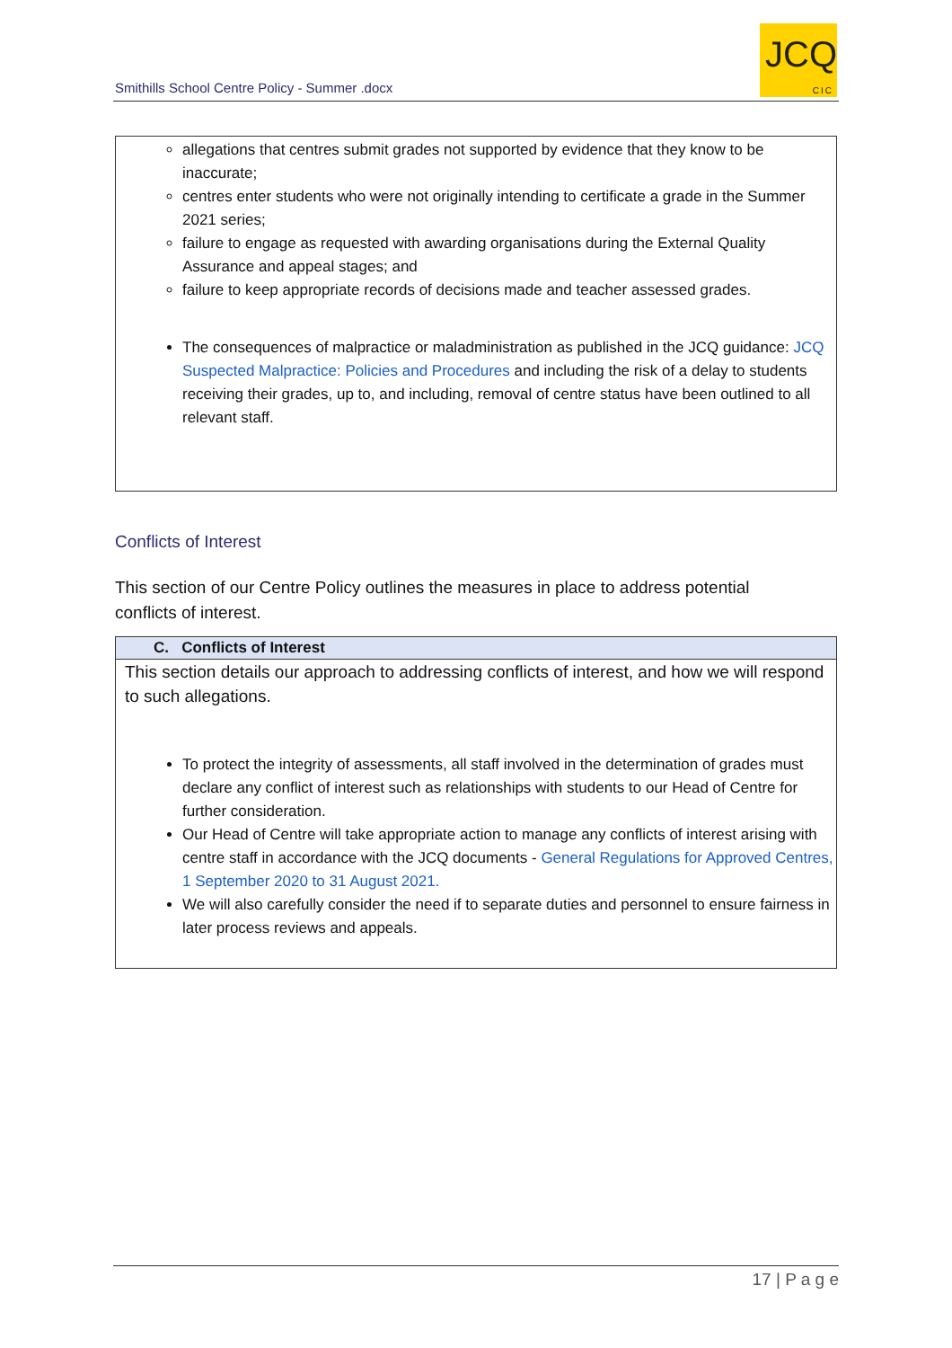Smithills School Centre Policy - Summer .docx
JCQ
CIC
allegations that centres submit grades not supported by evidence that they know to be inaccurate;
centres enter students who were not originally intending to certificate a grade in the Summer 2021 series;
failure to engage as requested with awarding organisations during the External Quality Assurance and appeal stages; and
failure to keep appropriate records of decisions made and teacher assessed grades.
The consequences of malpractice or maladministration as published in the JCQ guidance: JCQ Suspected Malpractice: Policies and Procedures and including the risk of a delay to students receiving their grades, up to, and including, removal of centre status have been outlined to all relevant staff.
Conflicts of Interest
This section of our Centre Policy outlines the measures in place to address potential conflicts of interest.
C. Conflicts of Interest
This section details our approach to addressing conflicts of interest, and how we will respond to such allegations.
To protect the integrity of assessments, all staff involved in the determination of grades must declare any conflict of interest such as relationships with students to our Head of Centre for further consideration.
Our Head of Centre will take appropriate action to manage any conflicts of interest arising with centre staff in accordance with the JCQ documents - General Regulations for Approved Centres, 1 September 2020 to 31 August 2021.
We will also carefully consider the need if to separate duties and personnel to ensure fairness in later process reviews and appeals.
17 | P a g e